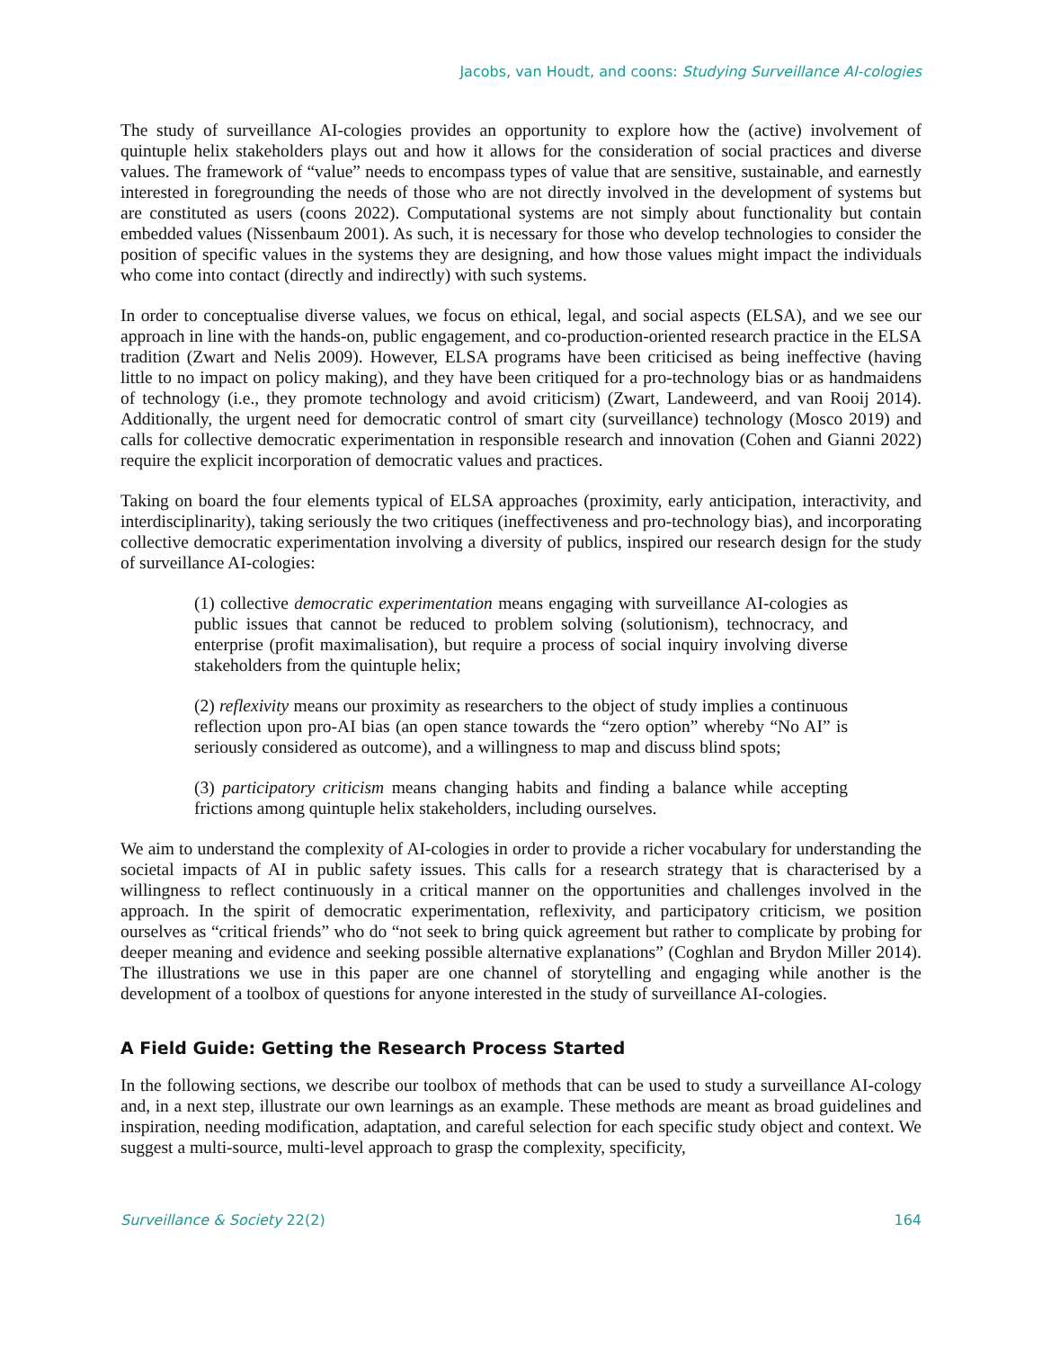Jacobs, van Houdt, and coons: Studying Surveillance AI-cologies
The study of surveillance AI-cologies provides an opportunity to explore how the (active) involvement of quintuple helix stakeholders plays out and how it allows for the consideration of social practices and diverse values. The framework of “value” needs to encompass types of value that are sensitive, sustainable, and earnestly interested in foregrounding the needs of those who are not directly involved in the development of systems but are constituted as users (coons 2022). Computational systems are not simply about functionality but contain embedded values (Nissenbaum 2001). As such, it is necessary for those who develop technologies to consider the position of specific values in the systems they are designing, and how those values might impact the individuals who come into contact (directly and indirectly) with such systems.
In order to conceptualise diverse values, we focus on ethical, legal, and social aspects (ELSA), and we see our approach in line with the hands-on, public engagement, and co-production-oriented research practice in the ELSA tradition (Zwart and Nelis 2009). However, ELSA programs have been criticised as being ineffective (having little to no impact on policy making), and they have been critiqued for a pro-technology bias or as handmaidens of technology (i.e., they promote technology and avoid criticism) (Zwart, Landeweerd, and van Rooij 2014). Additionally, the urgent need for democratic control of smart city (surveillance) technology (Mosco 2019) and calls for collective democratic experimentation in responsible research and innovation (Cohen and Gianni 2022) require the explicit incorporation of democratic values and practices.
Taking on board the four elements typical of ELSA approaches (proximity, early anticipation, interactivity, and interdisciplinarity), taking seriously the two critiques (ineffectiveness and pro-technology bias), and incorporating collective democratic experimentation involving a diversity of publics, inspired our research design for the study of surveillance AI-cologies:
(1) collective democratic experimentation means engaging with surveillance AI-cologies as public issues that cannot be reduced to problem solving (solutionism), technocracy, and enterprise (profit maximalisation), but require a process of social inquiry involving diverse stakeholders from the quintuple helix;
(2) reflexivity means our proximity as researchers to the object of study implies a continuous reflection upon pro-AI bias (an open stance towards the “zero option” whereby “No AI” is seriously considered as outcome), and a willingness to map and discuss blind spots;
(3) participatory criticism means changing habits and finding a balance while accepting frictions among quintuple helix stakeholders, including ourselves.
We aim to understand the complexity of AI-cologies in order to provide a richer vocabulary for understanding the societal impacts of AI in public safety issues. This calls for a research strategy that is characterised by a willingness to reflect continuously in a critical manner on the opportunities and challenges involved in the approach. In the spirit of democratic experimentation, reflexivity, and participatory criticism, we position ourselves as “critical friends” who do “not seek to bring quick agreement but rather to complicate by probing for deeper meaning and evidence and seeking possible alternative explanations” (Coghlan and Brydon Miller 2014). The illustrations we use in this paper are one channel of storytelling and engaging while another is the development of a toolbox of questions for anyone interested in the study of surveillance AI-cologies.
A Field Guide: Getting the Research Process Started
In the following sections, we describe our toolbox of methods that can be used to study a surveillance AI-cology and, in a next step, illustrate our own learnings as an example. These methods are meant as broad guidelines and inspiration, needing modification, adaptation, and careful selection for each specific study object and context. We suggest a multi-source, multi-level approach to grasp the complexity, specificity,
Surveillance & Society 22(2) 164